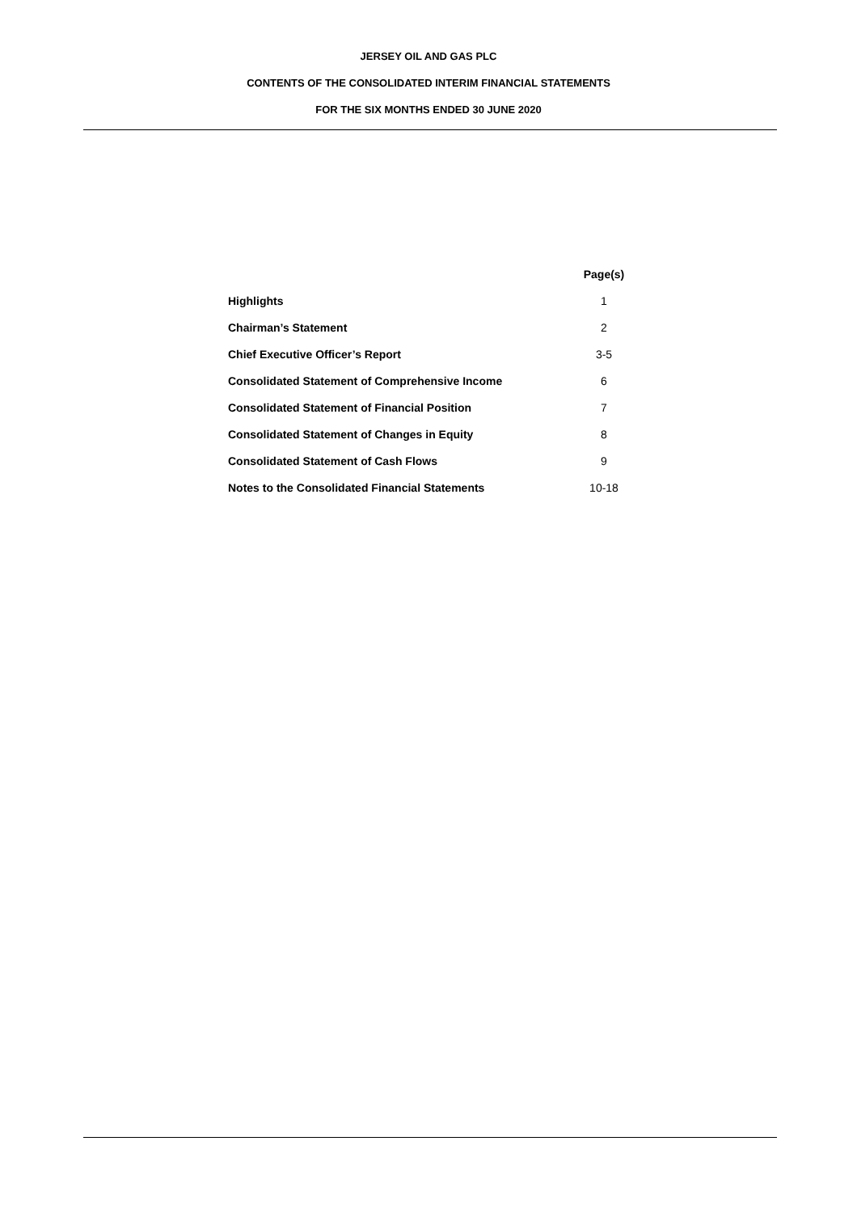JERSEY OIL AND GAS PLC
CONTENTS OF THE CONSOLIDATED INTERIM FINANCIAL STATEMENTS
FOR THE SIX MONTHS ENDED 30 JUNE 2020
| | Page(s) |
| Highlights | 1 |
| Chairman’s Statement | 2 |
| Chief Executive Officer’s Report | 3-5 |
| Consolidated Statement of Comprehensive Income | 6 |
| Consolidated Statement of Financial Position | 7 |
| Consolidated Statement of Changes in Equity | 8 |
| Consolidated Statement of Cash Flows | 9 |
| Notes to the Consolidated Financial Statements | 10-18 |